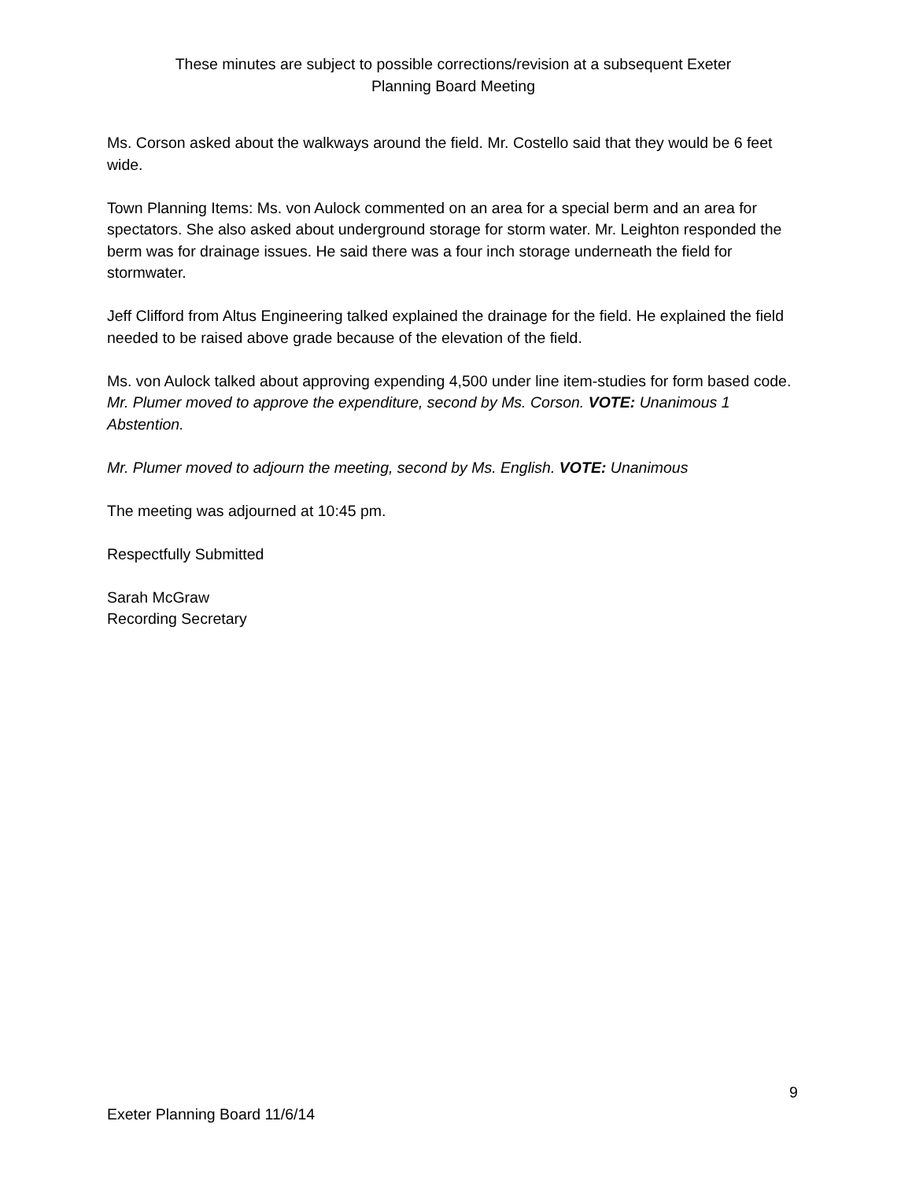These minutes are subject to possible corrections/revision at a subsequent Exeter
Planning Board Meeting
Ms. Corson asked about the walkways around the field. Mr. Costello said that they would be 6 feet wide.
Town Planning Items: Ms. von Aulock commented on an area for a special berm and an area for spectators. She also asked about underground storage for storm water. Mr. Leighton responded the berm was for drainage issues. He said there was a four inch storage underneath the field for stormwater.
Jeff Clifford from Altus Engineering talked explained the drainage for the field. He explained the field needed to be raised above grade because of the elevation of the field.
Ms. von Aulock talked about approving expending 4,500 under line item-studies for form based code. Mr. Plumer moved to approve the expenditure, second by Ms. Corson. VOTE: Unanimous 1 Abstention.
Mr. Plumer moved to adjourn the meeting, second by Ms. English. VOTE: Unanimous
The meeting was adjourned at 10:45 pm.
Respectfully Submitted
Sarah McGraw
Recording Secretary
9
Exeter Planning Board 11/6/14